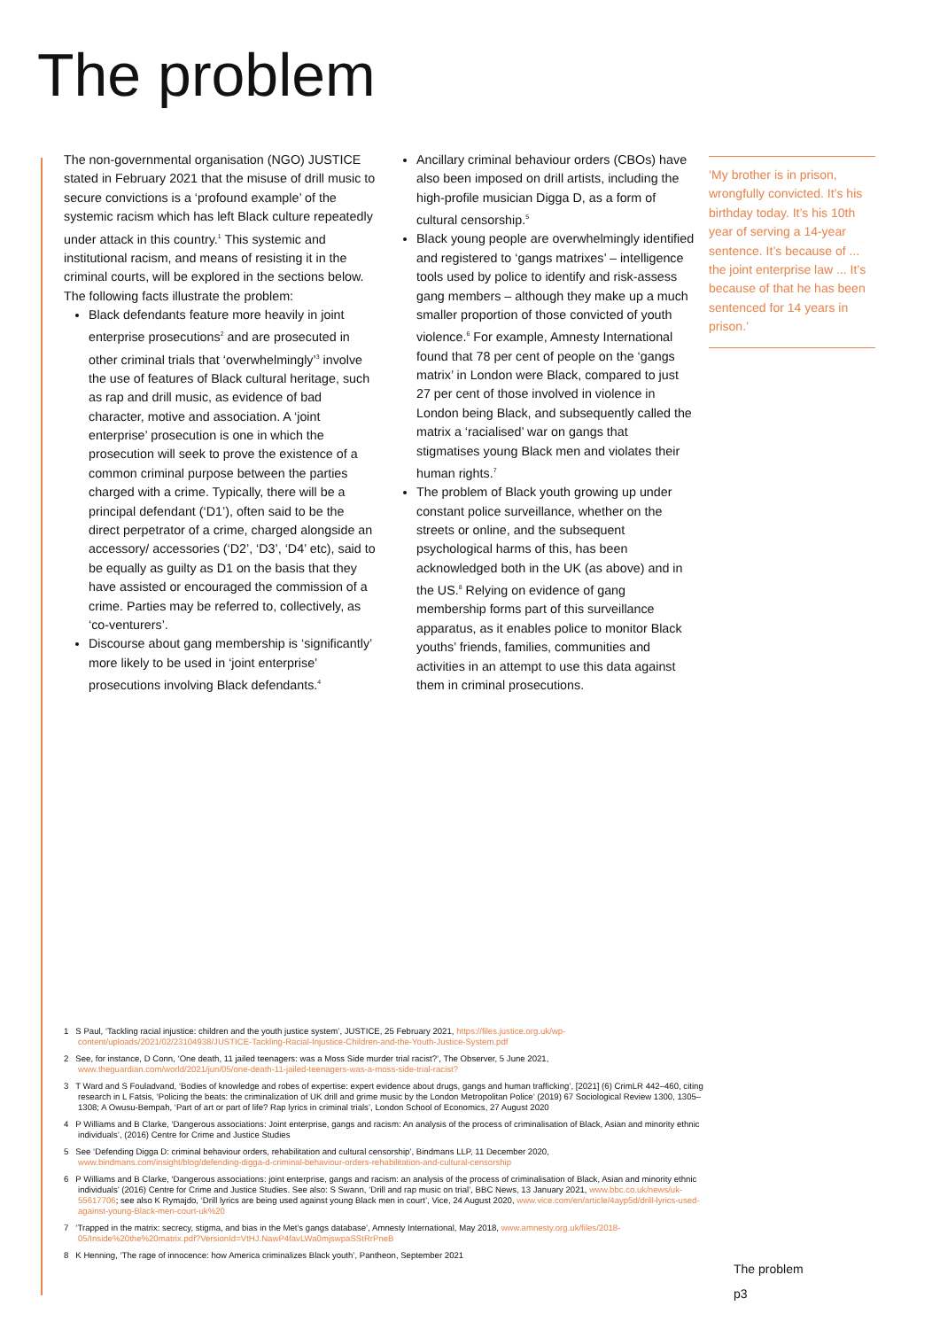The problem
The non-governmental organisation (NGO) JUSTICE stated in February 2021 that the misuse of drill music to secure convictions is a ‘profound example’ of the systemic racism which has left Black culture repeatedly under attack in this country.<sup>1</sup> This systemic and institutional racism, and means of resisting it in the criminal courts, will be explored in the sections below. The following facts illustrate the problem:
Black defendants feature more heavily in joint enterprise prosecutions<sup>2</sup> and are prosecuted in other criminal trials that ‘overwhelmingly’<sup>3</sup> involve the use of features of Black cultural heritage, such as rap and drill music, as evidence of bad character, motive and association. A ‘joint enterprise’ prosecution is one in which the prosecution will seek to prove the existence of a common criminal purpose between the parties charged with a crime. Typically, there will be a principal defendant (‘D1’), often said to be the direct perpetrator of a crime, charged alongside an accessory/ accessories (‘D2’, ‘D3’, ‘D4’ etc), said to be equally as guilty as D1 on the basis that they have assisted or encouraged the commission of a crime. Parties may be referred to, collectively, as ‘co-venturers’.
Discourse about gang membership is ‘significantly’ more likely to be used in ‘joint enterprise’ prosecutions involving Black defendants.<sup>4</sup>
Ancillary criminal behaviour orders (CBOs) have also been imposed on drill artists, including the high-profile musician Digga D, as a form of cultural censorship.<sup>5</sup>
Black young people are overwhelmingly identified and registered to ‘gangs matrixes’ – intelligence tools used by police to identify and risk-assess gang members – although they make up a much smaller proportion of those convicted of youth violence.<sup>6</sup> For example, Amnesty International found that 78 per cent of people on the ‘gangs matrix’ in London were Black, compared to just 27 per cent of those involved in violence in London being Black, and subsequently called the matrix a ‘racialised’ war on gangs that stigmatises young Black men and violates their human rights.<sup>7</sup>
The problem of Black youth growing up under constant police surveillance, whether on the streets or online, and the subsequent psychological harms of this, has been acknowledged both in the UK (as above) and in the US.<sup>8</sup> Relying on evidence of gang membership forms part of this surveillance apparatus, as it enables police to monitor Black youths’ friends, families, communities and activities in an attempt to use this data against them in criminal prosecutions.
‘My brother is in prison, wrongfully convicted. It’s his birthday today. It’s his 10th year of serving a 14-year sentence. It’s because of ... the joint enterprise law ... It’s because of that he has been sentenced for 14 years in prison.’
1 S Paul, ‘Tackling racial injustice: children and the youth justice system’, JUSTICE, 25 February 2021, https://files.justice.org.uk/wp-content/uploads/2021/02/23104938/JUSTICE-Tackling-Racial-Injustice-Children-and-the-Youth-Justice-System.pdf
2 See, for instance, D Conn, ‘One death, 11 jailed teenagers: was a Moss Side murder trial racist?’, The Observer, 5 June 2021, www.theguardian.com/world/2021/jun/05/one-death-11-jailed-teenagers-was-a-moss-side-trial-racist?
3 T Ward and S Fouladvand, ‘Bodies of knowledge and robes of expertise: expert evidence about drugs, gangs and human trafficking’, [2021] (6) CrimLR 442–460, citing research in L Fatsis, ‘Policing the beats: the criminalization of UK drill and grime music by the London Metropolitan Police’ (2019) 67 Sociological Review 1300, 1305–1308; A Owusu-Bempah, ‘Part of art or part of life? Rap lyrics in criminal trials’, London School of Economics, 27 August 2020
4 P Williams and B Clarke, ‘Dangerous associations: Joint enterprise, gangs and racism: An analysis of the process of criminalisation of Black, Asian and minority ethnic individuals’, (2016) Centre for Crime and Justice Studies
5 See ‘Defending Digga D: criminal behaviour orders, rehabilitation and cultural censorship’, Bindmans LLP, 11 December 2020, www.bindmans.com/insight/blog/defending-digga-d-criminal-behaviour-orders-rehabilitation-and-cultural-censorship
6 P Williams and B Clarke, ‘Dangerous associations: joint enterprise, gangs and racism: an analysis of the process of criminalisation of Black, Asian and minority ethnic individuals’ (2016) Centre for Crime and Justice Studies. See also: S Swann, ‘Drill and rap music on trial’, BBC News, 13 January 2021, www.bbc.co.uk/news/uk-55617706; see also K Rymajdo, ‘Drill lyrics are being used against young Black men in court’, Vice, 24 August 2020, www.vice.com/en/article/4ayp5d/drill-lyrics-used-against-young-Black-men-court-uk%20
7 ‘Trapped in the matrix: secrecy, stigma, and bias in the Met’s gangs database’, Amnesty International, May 2018, www.amnesty.org.uk/files/2018-05/Inside%20the%20matrix.pdf?VersionId=VtHJ.NawP4favLWa0mjswpaSStRrPneB
8 K Henning, ‘The rage of innocence: how America criminalizes Black youth’, Pantheon, September 2021
The problem
p3